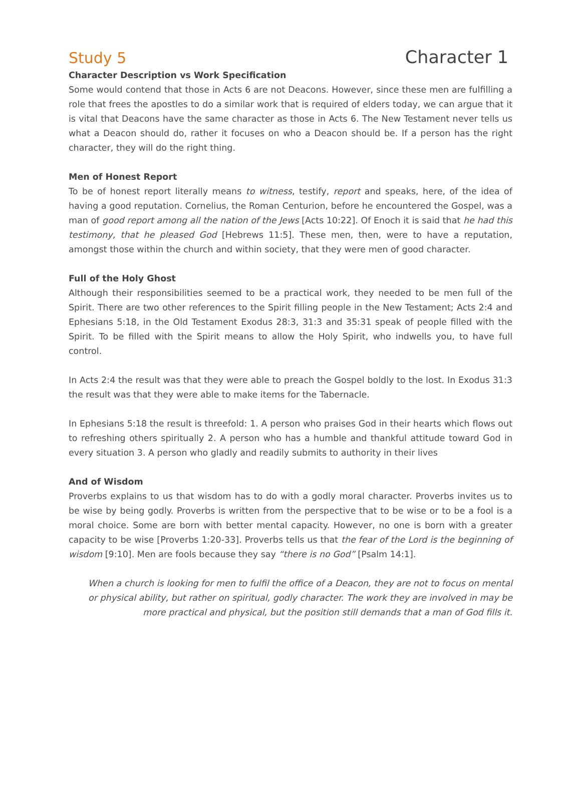Study 5 Character 1
Character Description vs Work Specification
Some would contend that those in Acts 6 are not Deacons. However, since these men are fulfilling a role that frees the apostles to do a similar work that is required of elders today, we can argue that it is vital that Deacons have the same character as those in Acts 6. The New Testament never tells us what a Deacon should do, rather it focuses on who a Deacon should be. If a person has the right character, they will do the right thing.
Men of Honest Report
To be of honest report literally means to witness, testify, report and speaks, here, of the idea of having a good reputation. Cornelius, the Roman Centurion, before he encountered the Gospel, was a man of good report among all the nation of the Jews [Acts 10:22]. Of Enoch it is said that he had this testimony, that he pleased God [Hebrews 11:5]. These men, then, were to have a reputation, amongst those within the church and within society, that they were men of good character.
Full of the Holy Ghost
Although their responsibilities seemed to be a practical work, they needed to be men full of the Spirit. There are two other references to the Spirit filling people in the New Testament; Acts 2:4 and Ephesians 5:18, in the Old Testament Exodus 28:3, 31:3 and 35:31 speak of people filled with the Spirit. To be filled with the Spirit means to allow the Holy Spirit, who indwells you, to have full control.
In Acts 2:4 the result was that they were able to preach the Gospel boldly to the lost. In Exodus 31:3 the result was that they were able to make items for the Tabernacle.
In Ephesians 5:18 the result is threefold: 1. A person who praises God in their hearts which flows out to refreshing others spiritually 2. A person who has a humble and thankful attitude toward God in every situation 3. A person who gladly and readily submits to authority in their lives
And of Wisdom
Proverbs explains to us that wisdom has to do with a godly moral character. Proverbs invites us to be wise by being godly. Proverbs is written from the perspective that to be wise or to be a fool is a moral choice. Some are born with better mental capacity. However, no one is born with a greater capacity to be wise [Proverbs 1:20-33]. Proverbs tells us that the fear of the Lord is the beginning of wisdom [9:10]. Men are fools because they say “there is no God” [Psalm 14:1].
When a church is looking for men to fulfil the office of a Deacon, they are not to focus on mental or physical ability, but rather on spiritual, godly character. The work they are involved in may be more practical and physical, but the position still demands that a man of God fills it.